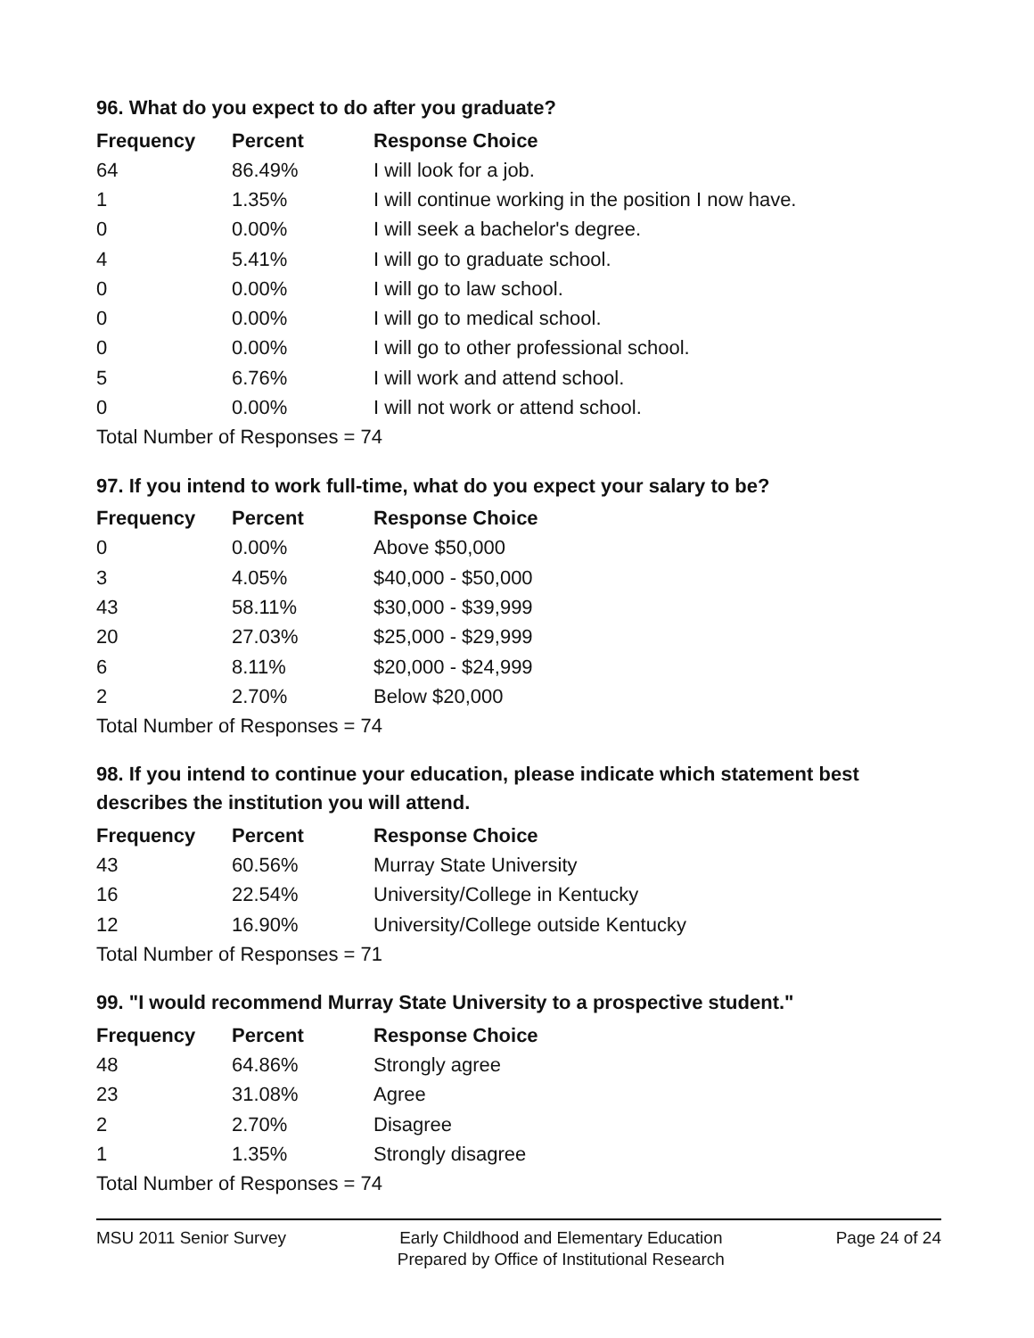96. What do you expect to do after you graduate?
| Frequency | Percent | Response Choice |
| --- | --- | --- |
| 64 | 86.49% | I will look for a job. |
| 1 | 1.35% | I will continue working in the position I now have. |
| 0 | 0.00% | I will seek a bachelor's degree. |
| 4 | 5.41% | I will go to graduate school. |
| 0 | 0.00% | I will go to law school. |
| 0 | 0.00% | I will go to medical school. |
| 0 | 0.00% | I will go to other professional school. |
| 5 | 6.76% | I will work and attend school. |
| 0 | 0.00% | I will not work or attend school. |
| Total Number of Responses = 74 | | |
97. If you intend to work full-time, what do you expect your salary to be?
| Frequency | Percent | Response Choice |
| --- | --- | --- |
| 0 | 0.00% | Above $50,000 |
| 3 | 4.05% | $40,000 - $50,000 |
| 43 | 58.11% | $30,000 - $39,999 |
| 20 | 27.03% | $25,000 - $29,999 |
| 6 | 8.11% | $20,000 - $24,999 |
| 2 | 2.70% | Below $20,000 |
| Total Number of Responses = 74 | | |
98. If you intend to continue your education, please indicate which statement best describes the institution you will attend.
| Frequency | Percent | Response Choice |
| --- | --- | --- |
| 43 | 60.56% | Murray State University |
| 16 | 22.54% | University/College in Kentucky |
| 12 | 16.90% | University/College outside Kentucky |
| Total Number of Responses = 71 | | |
99. "I would recommend Murray State University to a prospective student."
| Frequency | Percent | Response Choice |
| --- | --- | --- |
| 48 | 64.86% | Strongly agree |
| 23 | 31.08% | Agree |
| 2 | 2.70% | Disagree |
| 1 | 1.35% | Strongly disagree |
| Total Number of Responses = 74 | | |
MSU 2011 Senior Survey Early Childhood and Elementary Education
Prepared by Office of Institutional Research
Page 24 of 24